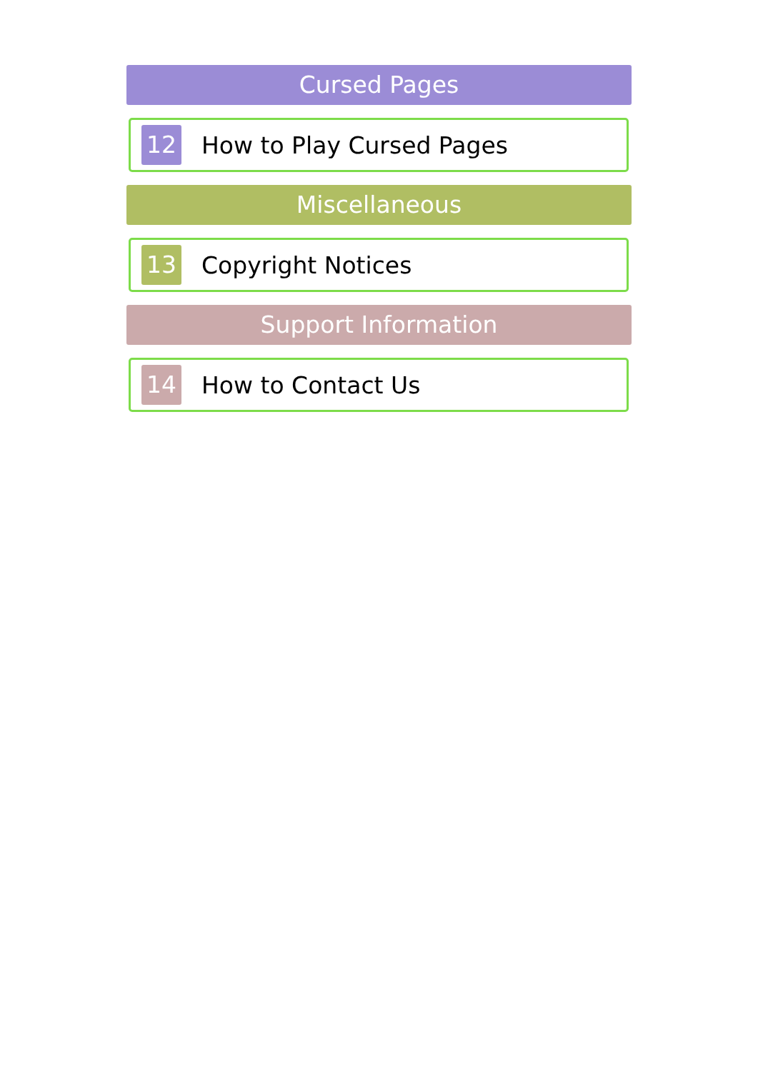Cursed Pages
12 How to Play Cursed Pages
Miscellaneous
13 Copyright Notices
Support Information
14 How to Contact Us